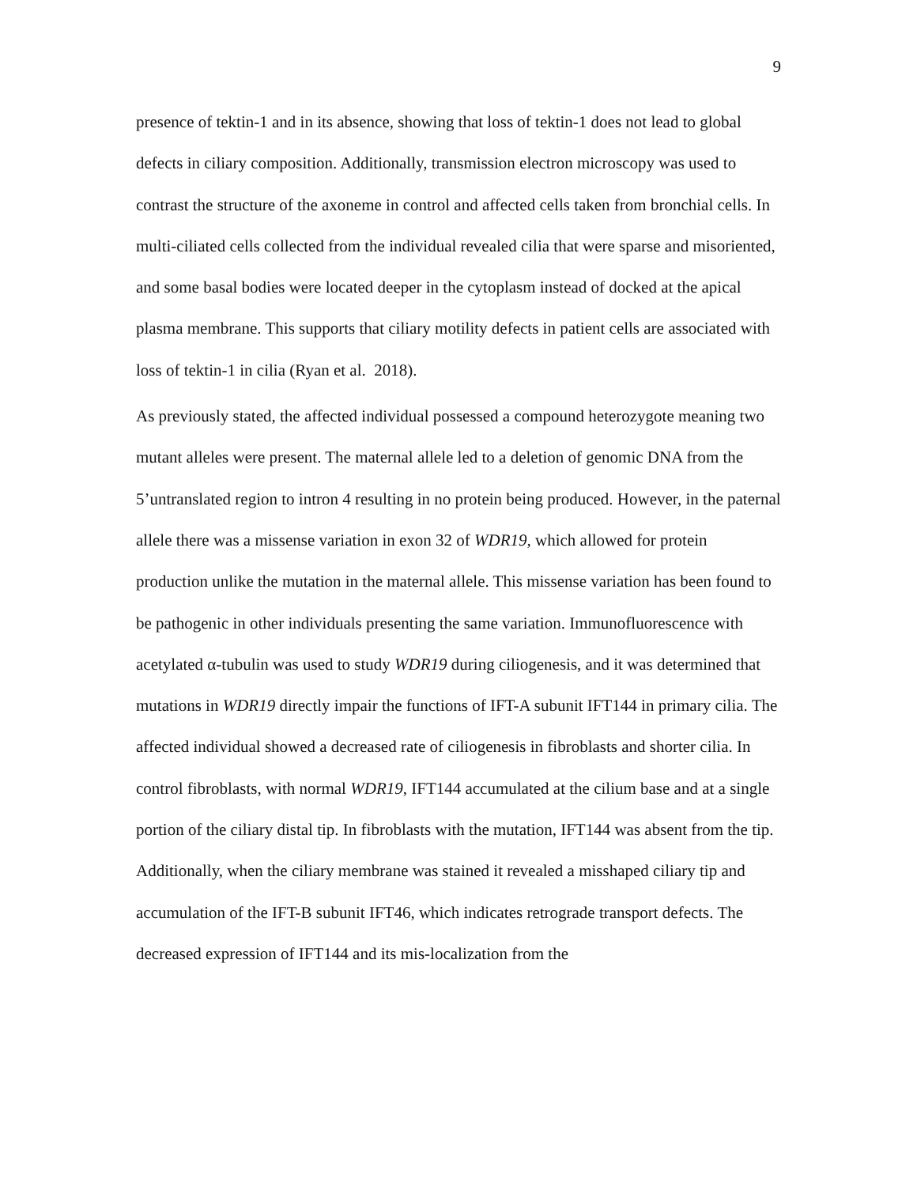9
presence of tektin-1 and in its absence, showing that loss of tektin-1 does not lead to global defects in ciliary composition. Additionally, transmission electron microscopy was used to contrast the structure of the axoneme in control and affected cells taken from bronchial cells. In multi-ciliated cells collected from the individual revealed cilia that were sparse and misoriented, and some basal bodies were located deeper in the cytoplasm instead of docked at the apical plasma membrane. This supports that ciliary motility defects in patient cells are associated with loss of tektin-1 in cilia (Ryan et al. 2018).
As previously stated, the affected individual possessed a compound heterozygote meaning two mutant alleles were present. The maternal allele led to a deletion of genomic DNA from the 5’untranslated region to intron 4 resulting in no protein being produced. However, in the paternal allele there was a missense variation in exon 32 of WDR19, which allowed for protein production unlike the mutation in the maternal allele. This missense variation has been found to be pathogenic in other individuals presenting the same variation. Immunofluorescence with acetylated α-tubulin was used to study WDR19 during ciliogenesis, and it was determined that mutations in WDR19 directly impair the functions of IFT-A subunit IFT144 in primary cilia. The affected individual showed a decreased rate of ciliogenesis in fibroblasts and shorter cilia. In control fibroblasts, with normal WDR19, IFT144 accumulated at the cilium base and at a single portion of the ciliary distal tip. In fibroblasts with the mutation, IFT144 was absent from the tip. Additionally, when the ciliary membrane was stained it revealed a misshaped ciliary tip and accumulation of the IFT-B subunit IFT46, which indicates retrograde transport defects. The decreased expression of IFT144 and its mis-localization from the